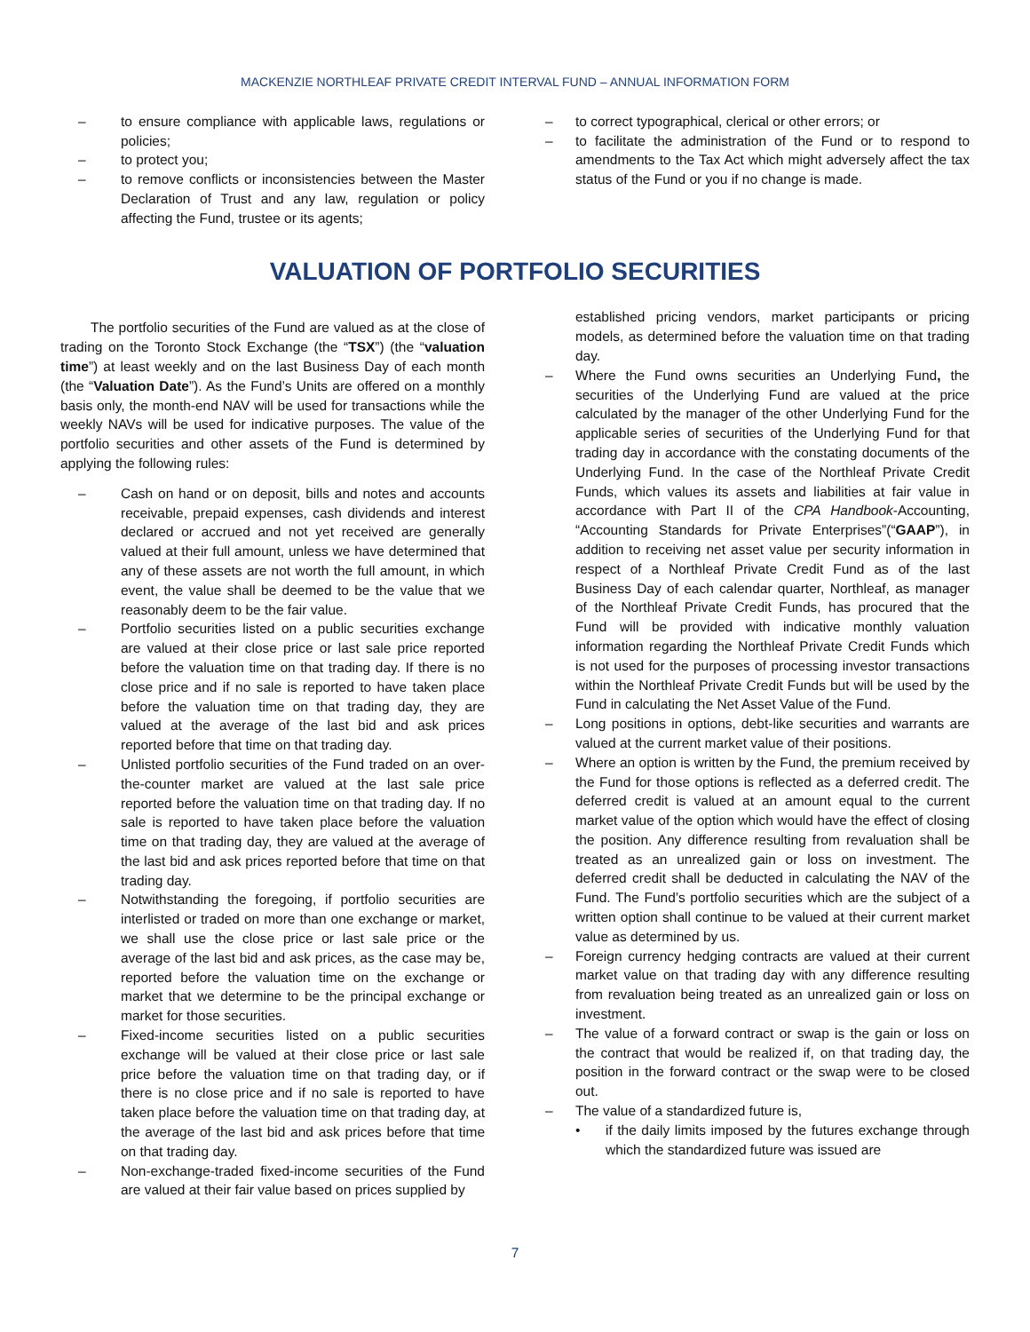MACKENZIE NORTHLEAF PRIVATE CREDIT INTERVAL FUND – ANNUAL INFORMATION FORM
– to ensure compliance with applicable laws, regulations or policies;
– to protect you;
– to remove conflicts or inconsistencies between the Master Declaration of Trust and any law, regulation or policy affecting the Fund, trustee or its agents;
– to correct typographical, clerical or other errors; or
– to facilitate the administration of the Fund or to respond to amendments to the Tax Act which might adversely affect the tax status of the Fund or you if no change is made.
VALUATION OF PORTFOLIO SECURITIES
The portfolio securities of the Fund are valued as at the close of trading on the Toronto Stock Exchange (the “TSX”) (the “valuation time”) at least weekly and on the last Business Day of each month (the “Valuation Date”). As the Fund’s Units are offered on a monthly basis only, the month-end NAV will be used for transactions while the weekly NAVs will be used for indicative purposes. The value of the portfolio securities and other assets of the Fund is determined by applying the following rules:
– Cash on hand or on deposit, bills and notes and accounts receivable, prepaid expenses, cash dividends and interest declared or accrued and not yet received are generally valued at their full amount, unless we have determined that any of these assets are not worth the full amount, in which event, the value shall be deemed to be the value that we reasonably deem to be the fair value.
– Portfolio securities listed on a public securities exchange are valued at their close price or last sale price reported before the valuation time on that trading day. If there is no close price and if no sale is reported to have taken place before the valuation time on that trading day, they are valued at the average of the last bid and ask prices reported before that time on that trading day.
– Unlisted portfolio securities of the Fund traded on an over-the-counter market are valued at the last sale price reported before the valuation time on that trading day. If no sale is reported to have taken place before the valuation time on that trading day, they are valued at the average of the last bid and ask prices reported before that time on that trading day.
– Notwithstanding the foregoing, if portfolio securities are interlisted or traded on more than one exchange or market, we shall use the close price or last sale price or the average of the last bid and ask prices, as the case may be, reported before the valuation time on the exchange or market that we determine to be the principal exchange or market for those securities.
– Fixed-income securities listed on a public securities exchange will be valued at their close price or last sale price before the valuation time on that trading day, or if there is no close price and if no sale is reported to have taken place before the valuation time on that trading day, at the average of the last bid and ask prices before that time on that trading day.
– Non-exchange-traded fixed-income securities of the Fund are valued at their fair value based on prices supplied by
established pricing vendors, market participants or pricing models, as determined before the valuation time on that trading day.
– Where the Fund owns securities an Underlying Fund, the securities of the Underlying Fund are valued at the price calculated by the manager of the other Underlying Fund for the applicable series of securities of the Underlying Fund for that trading day in accordance with the constating documents of the Underlying Fund. In the case of the Northleaf Private Credit Funds, which values its assets and liabilities at fair value in accordance with Part II of the CPA Handbook-Accounting, “Accounting Standards for Private Enterprises”(“GAAP”), in addition to receiving net asset value per security information in respect of a Northleaf Private Credit Fund as of the last Business Day of each calendar quarter, Northleaf, as manager of the Northleaf Private Credit Funds, has procured that the Fund will be provided with indicative monthly valuation information regarding the Northleaf Private Credit Funds which is not used for the purposes of processing investor transactions within the Northleaf Private Credit Funds but will be used by the Fund in calculating the Net Asset Value of the Fund.
– Long positions in options, debt-like securities and warrants are valued at the current market value of their positions.
– Where an option is written by the Fund, the premium received by the Fund for those options is reflected as a deferred credit. The deferred credit is valued at an amount equal to the current market value of the option which would have the effect of closing the position. Any difference resulting from revaluation shall be treated as an unrealized gain or loss on investment. The deferred credit shall be deducted in calculating the NAV of the Fund. The Fund’s portfolio securities which are the subject of a written option shall continue to be valued at their current market value as determined by us.
– Foreign currency hedging contracts are valued at their current market value on that trading day with any difference resulting from revaluation being treated as an unrealized gain or loss on investment.
– The value of a forward contract or swap is the gain or loss on the contract that would be realized if, on that trading day, the position in the forward contract or the swap were to be closed out.
– The value of a standardized future is,
• if the daily limits imposed by the futures exchange through which the standardized future was issued are
7